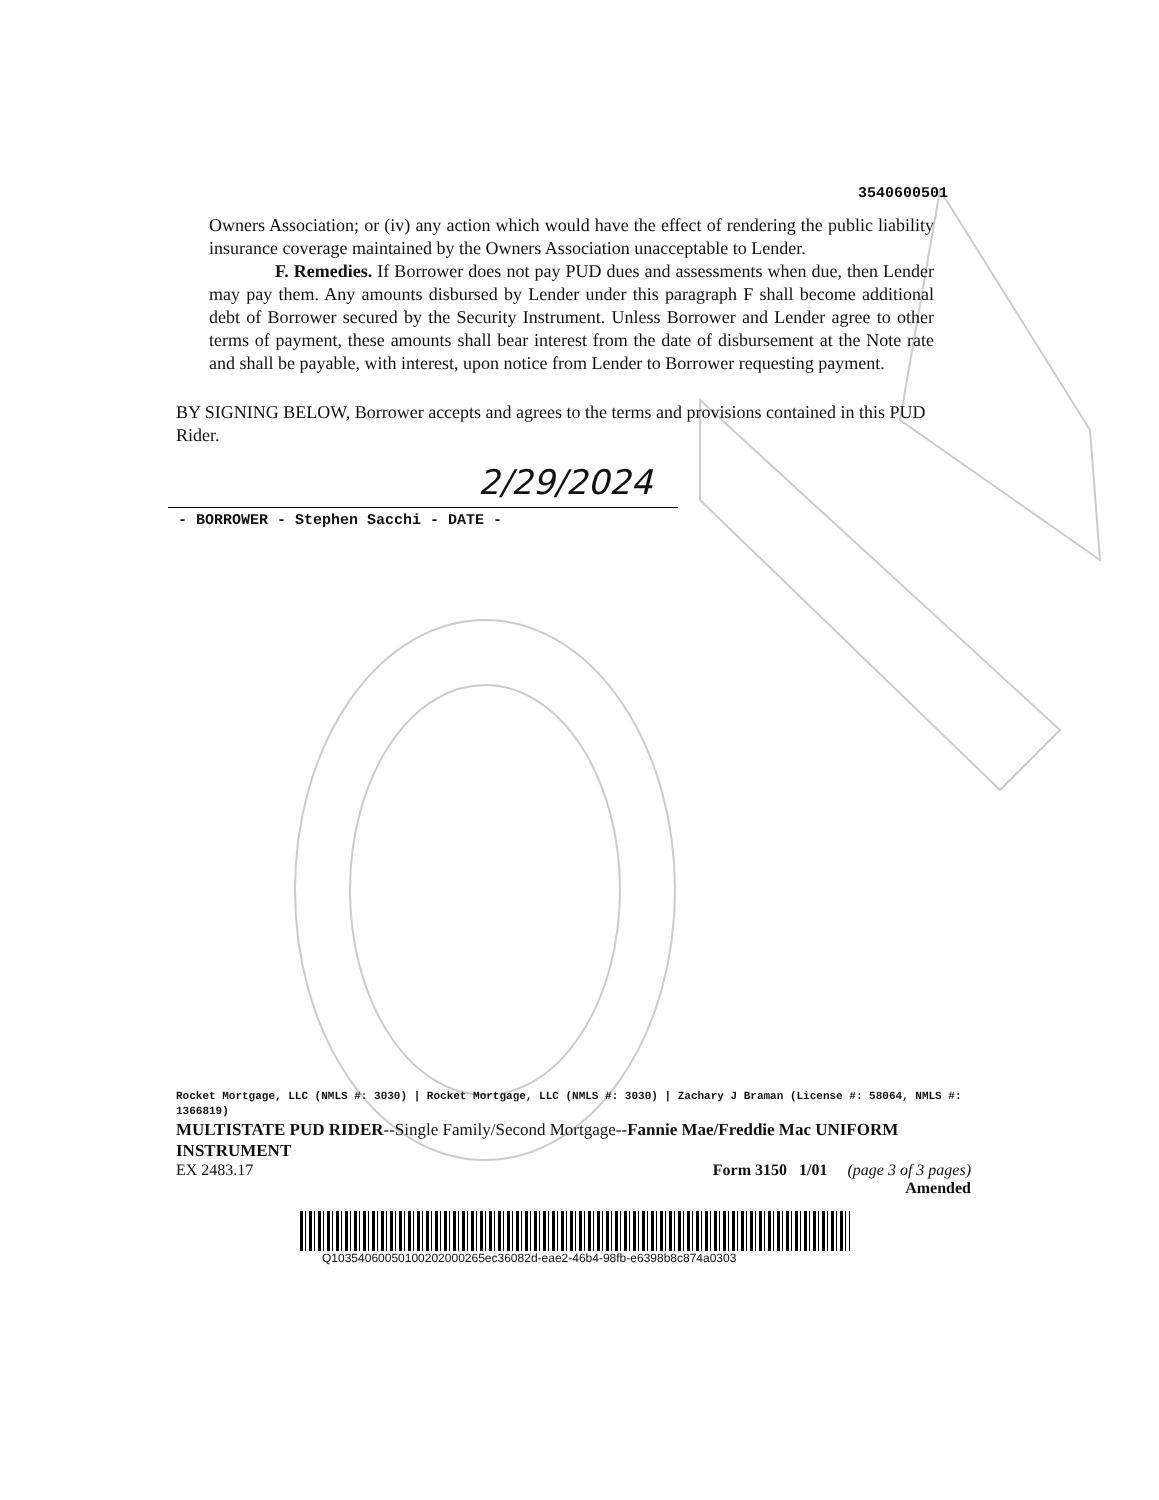3540600501
Owners Association; or (iv) any action which would have the effect of rendering the public liability insurance coverage maintained by the Owners Association unacceptable to Lender.
F. Remedies. If Borrower does not pay PUD dues and assessments when due, then Lender may pay them. Any amounts disbursed by Lender under this paragraph F shall become additional debt of Borrower secured by the Security Instrument. Unless Borrower and Lender agree to other terms of payment, these amounts shall bear interest from the date of disbursement at the Note rate and shall be payable, with interest, upon notice from Lender to Borrower requesting payment.
BY SIGNING BELOW, Borrower accepts and agrees to the terms and provisions contained in this PUD Rider.
2/29/2024
- BORROWER - Stephen Sacchi - DATE -
Rocket Mortgage, LLC (NMLS #: 3030) | Rocket Mortgage, LLC (NMLS #: 3030) | Zachary J Braman (License #: 58064, NMLS #: 1366819)
MULTISTATE PUD RIDER--Single Family/Second Mortgage--Fannie Mae/Freddie Mac UNIFORM INSTRUMENT
EX 2483.17 Form 3150 1/01 (page 3 of 3 pages)
Amended
Q10354060050100202000265ec36082d-eae2-46b4-98fb-e6398b8c874a0303